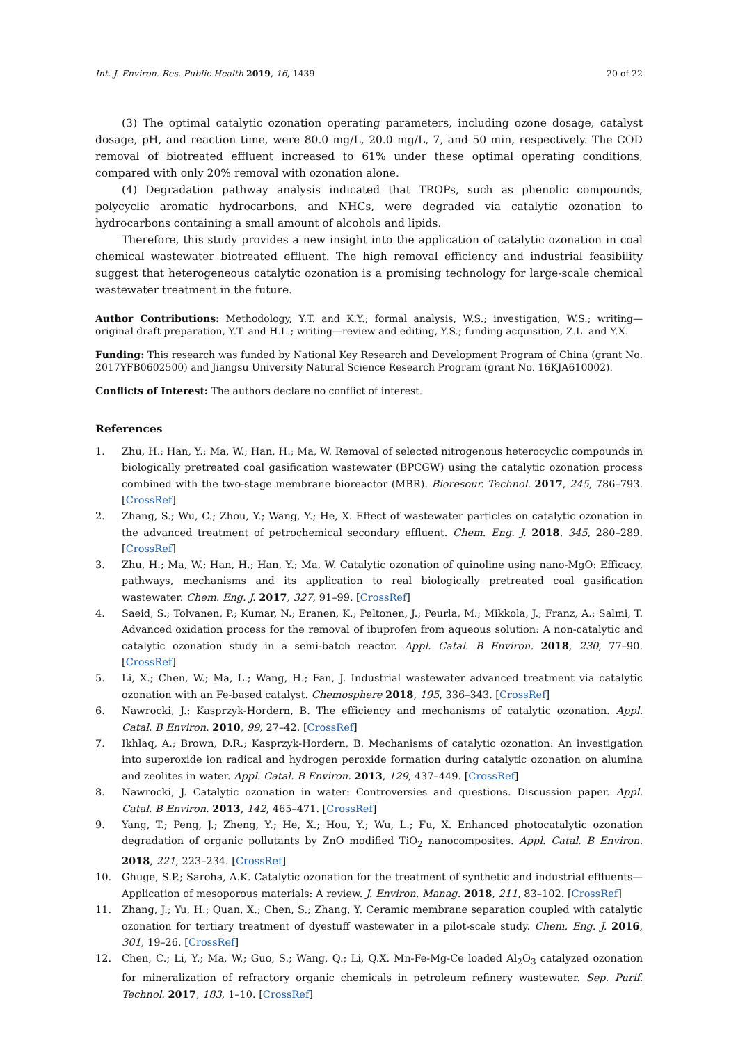Int. J. Environ. Res. Public Health 2019, 16, 1439 20 of 22
(3) The optimal catalytic ozonation operating parameters, including ozone dosage, catalyst dosage, pH, and reaction time, were 80.0 mg/L, 20.0 mg/L, 7, and 50 min, respectively. The COD removal of biotreated effluent increased to 61% under these optimal operating conditions, compared with only 20% removal with ozonation alone.
(4) Degradation pathway analysis indicated that TROPs, such as phenolic compounds, polycyclic aromatic hydrocarbons, and NHCs, were degraded via catalytic ozonation to hydrocarbons containing a small amount of alcohols and lipids.
Therefore, this study provides a new insight into the application of catalytic ozonation in coal chemical wastewater biotreated effluent. The high removal efficiency and industrial feasibility suggest that heterogeneous catalytic ozonation is a promising technology for large-scale chemical wastewater treatment in the future.
Author Contributions: Methodology, Y.T. and K.Y.; formal analysis, W.S.; investigation, W.S.; writing—original draft preparation, Y.T. and H.L.; writing—review and editing, Y.S.; funding acquisition, Z.L. and Y.X.
Funding: This research was funded by National Key Research and Development Program of China (grant No. 2017YFB0602500) and Jiangsu University Natural Science Research Program (grant No. 16KJA610002).
Conflicts of Interest: The authors declare no conflict of interest.
References
1. Zhu, H.; Han, Y.; Ma, W.; Han, H.; Ma, W. Removal of selected nitrogenous heterocyclic compounds in biologically pretreated coal gasification wastewater (BPCGW) using the catalytic ozonation process combined with the two-stage membrane bioreactor (MBR). Bioresour. Technol. 2017, 245, 786–793. [CrossRef]
2. Zhang, S.; Wu, C.; Zhou, Y.; Wang, Y.; He, X. Effect of wastewater particles on catalytic ozonation in the advanced treatment of petrochemical secondary effluent. Chem. Eng. J. 2018, 345, 280–289. [CrossRef]
3. Zhu, H.; Ma, W.; Han, H.; Han, Y.; Ma, W. Catalytic ozonation of quinoline using nano-MgO: Efficacy, pathways, mechanisms and its application to real biologically pretreated coal gasification wastewater. Chem. Eng. J. 2017, 327, 91–99. [CrossRef]
4. Saeid, S.; Tolvanen, P.; Kumar, N.; Eranen, K.; Peltonen, J.; Peurla, M.; Mikkola, J.; Franz, A.; Salmi, T. Advanced oxidation process for the removal of ibuprofen from aqueous solution: A non-catalytic and catalytic ozonation study in a semi-batch reactor. Appl. Catal. B Environ. 2018, 230, 77–90. [CrossRef]
5. Li, X.; Chen, W.; Ma, L.; Wang, H.; Fan, J. Industrial wastewater advanced treatment via catalytic ozonation with an Fe-based catalyst. Chemosphere 2018, 195, 336–343. [CrossRef]
6. Nawrocki, J.; Kasprzyk-Hordern, B. The efficiency and mechanisms of catalytic ozonation. Appl. Catal. B Environ. 2010, 99, 27–42. [CrossRef]
7. Ikhlaq, A.; Brown, D.R.; Kasprzyk-Hordern, B. Mechanisms of catalytic ozonation: An investigation into superoxide ion radical and hydrogen peroxide formation during catalytic ozonation on alumina and zeolites in water. Appl. Catal. B Environ. 2013, 129, 437–449. [CrossRef]
8. Nawrocki, J. Catalytic ozonation in water: Controversies and questions. Discussion paper. Appl. Catal. B Environ. 2013, 142, 465–471. [CrossRef]
9. Yang, T.; Peng, J.; Zheng, Y.; He, X.; Hou, Y.; Wu, L.; Fu, X. Enhanced photocatalytic ozonation degradation of organic pollutants by ZnO modified TiO<sub>2</sub> nanocomposites. Appl. Catal. B Environ. 2018, 221, 223–234. [CrossRef]
10. Ghuge, S.P.; Saroha, A.K. Catalytic ozonation for the treatment of synthetic and industrial effluents—Application of mesoporous materials: A review. J. Environ. Manag. 2018, 211, 83–102. [CrossRef]
11. Zhang, J.; Yu, H.; Quan, X.; Chen, S.; Zhang, Y. Ceramic membrane separation coupled with catalytic ozonation for tertiary treatment of dyestuff wastewater in a pilot-scale study. Chem. Eng. J. 2016, 301, 19–26. [CrossRef]
12. Chen, C.; Li, Y.; Ma, W.; Guo, S.; Wang, Q.; Li, Q.X. Mn-Fe-Mg-Ce loaded Al<sub>2</sub>O<sub>3</sub> catalyzed ozonation for mineralization of refractory organic chemicals in petroleum refinery wastewater. Sep. Purif. Technol. 2017, 183, 1–10. [CrossRef]